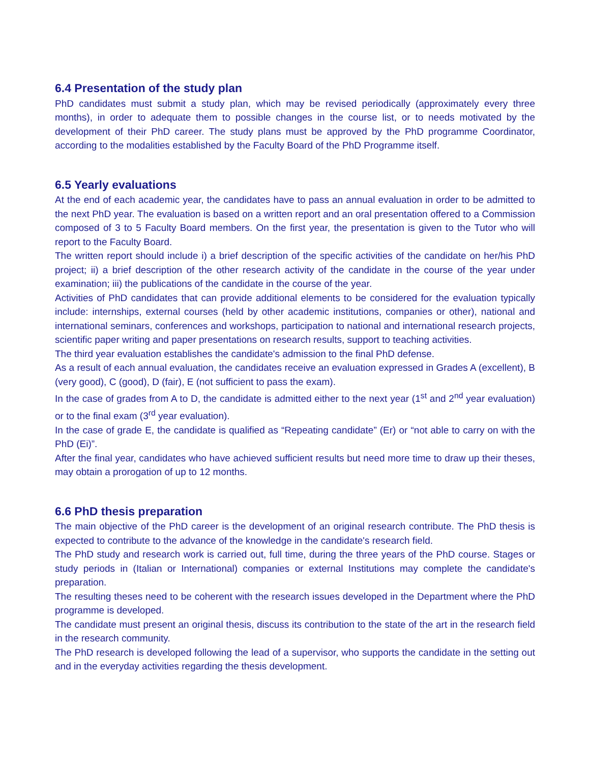6.4 Presentation of the study plan
PhD candidates must submit a study plan, which may be revised periodically (approximately every three months), in order to adequate them to possible changes in the course list, or to needs motivated by the development of their PhD career. The study plans must be approved by the PhD programme Coordinator, according to the modalities established by the Faculty Board of the PhD Programme itself.
6.5 Yearly evaluations
At the end of each academic year, the candidates have to pass an annual evaluation in order to be admitted to the next PhD year. The evaluation is based on a written report and an oral presentation offered to a Commission composed of 3 to 5 Faculty Board members. On the first year, the presentation is given to the Tutor who will report to the Faculty Board.
The written report should include i) a brief description of the specific activities of the candidate on her/his PhD project; ii) a brief description of the other research activity of the candidate in the course of the year under examination; iii) the publications of the candidate in the course of the year.
Activities of PhD candidates that can provide additional elements to be considered for the evaluation typically include: internships, external courses (held by other academic institutions, companies or other), national and international seminars, conferences and workshops, participation to national and international research projects, scientific paper writing and paper presentations on research results, support to teaching activities.
The third year evaluation establishes the candidate's admission to the final PhD defense.
As a result of each annual evaluation, the candidates receive an evaluation expressed in Grades A (excellent), B (very good), C (good), D (fair), E (not sufficient to pass the exam).
In the case of grades from A to D, the candidate is admitted either to the next year (1<sup>st</sup> and 2<sup>nd</sup> year evaluation) or to the final exam (3<sup>rd</sup> year evaluation).
In the case of grade E, the candidate is qualified as “Repeating candidate” (Er) or “not able to carry on with the PhD (Ei)”.
After the final year, candidates who have achieved sufficient results but need more time to draw up their theses, may obtain a prorogation of up to 12 months.
6.6 PhD thesis preparation
The main objective of the PhD career is the development of an original research contribute. The PhD thesis is expected to contribute to the advance of the knowledge in the candidate's research field.
The PhD study and research work is carried out, full time, during the three years of the PhD course. Stages or study periods in (Italian or International) companies or external Institutions may complete the candidate's preparation.
The resulting theses need to be coherent with the research issues developed in the Department where the PhD programme is developed.
The candidate must present an original thesis, discuss its contribution to the state of the art in the research field in the research community.
The PhD research is developed following the lead of a supervisor, who supports the candidate in the setting out and in the everyday activities regarding the thesis development.